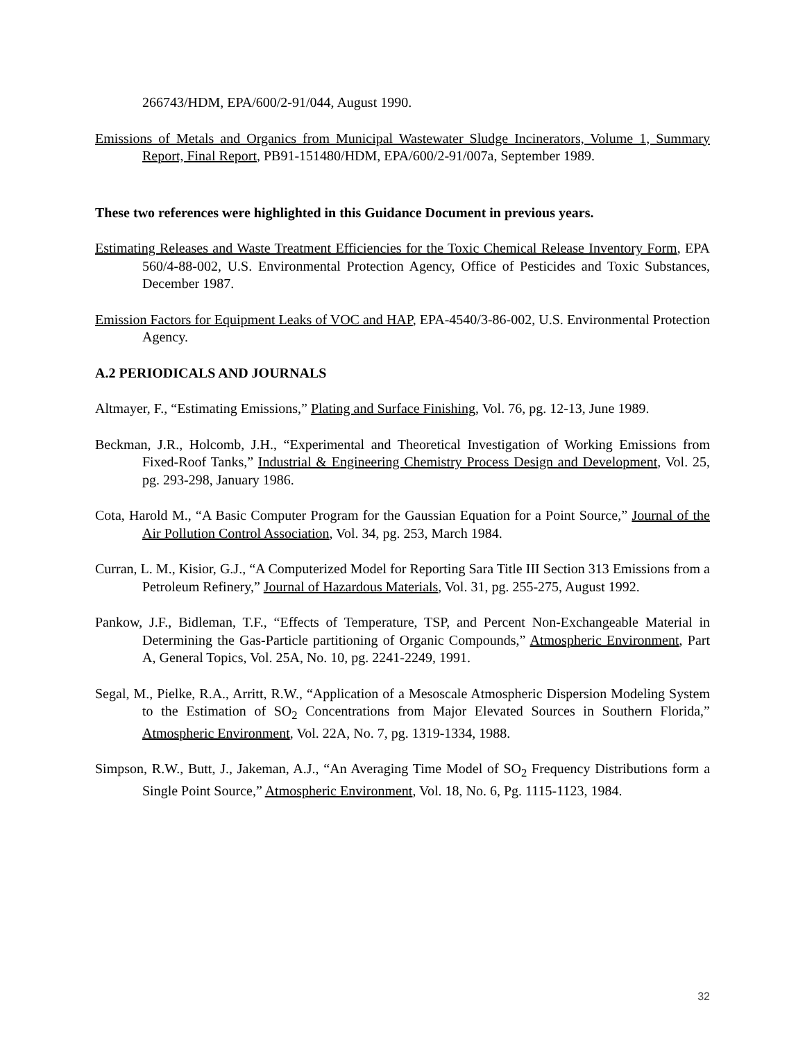266743/HDM, EPA/600/2-91/044, August 1990.
Emissions of Metals and Organics from Municipal Wastewater Sludge Incinerators, Volume 1, Summary Report, Final Report, PB91-151480/HDM, EPA/600/2-91/007a, September 1989.
These two references were highlighted in this Guidance Document in previous years.
Estimating Releases and Waste Treatment Efficiencies for the Toxic Chemical Release Inventory Form, EPA 560/4-88-002, U.S. Environmental Protection Agency, Office of Pesticides and Toxic Substances, December 1987.
Emission Factors for Equipment Leaks of VOC and HAP, EPA-4540/3-86-002, U.S. Environmental Protection Agency.
A.2 PERIODICALS AND JOURNALS
Altmayer, F., “Estimating Emissions,” Plating and Surface Finishing, Vol. 76, pg. 12-13, June 1989.
Beckman, J.R., Holcomb, J.H., “Experimental and Theoretical Investigation of Working Emissions from Fixed-Roof Tanks,” Industrial & Engineering Chemistry Process Design and Development, Vol. 25, pg. 293-298, January 1986.
Cota, Harold M., “A Basic Computer Program for the Gaussian Equation for a Point Source,” Journal of the Air Pollution Control Association, Vol. 34, pg. 253, March 1984.
Curran, L. M., Kisior, G.J., “A Computerized Model for Reporting Sara Title III Section 313 Emissions from a Petroleum Refinery,” Journal of Hazardous Materials, Vol. 31, pg. 255-275, August 1992.
Pankow, J.F., Bidleman, T.F., “Effects of Temperature, TSP, and Percent Non-Exchangeable Material in Determining the Gas-Particle partitioning of Organic Compounds,” Atmospheric Environment, Part A, General Topics, Vol. 25A, No. 10, pg. 2241-2249, 1991.
Segal, M., Pielke, R.A., Arritt, R.W., “Application of a Mesoscale Atmospheric Dispersion Modeling System to the Estimation of SO<sub>2</sub> Concentrations from Major Elevated Sources in Southern Florida,” Atmospheric Environment, Vol. 22A, No. 7, pg. 1319-1334, 1988.
Simpson, R.W., Butt, J., Jakeman, A.J., “An Averaging Time Model of SO<sub>2</sub> Frequency Distributions form a Single Point Source,” Atmospheric Environment, Vol. 18, No. 6, Pg. 1115-1123, 1984.
32